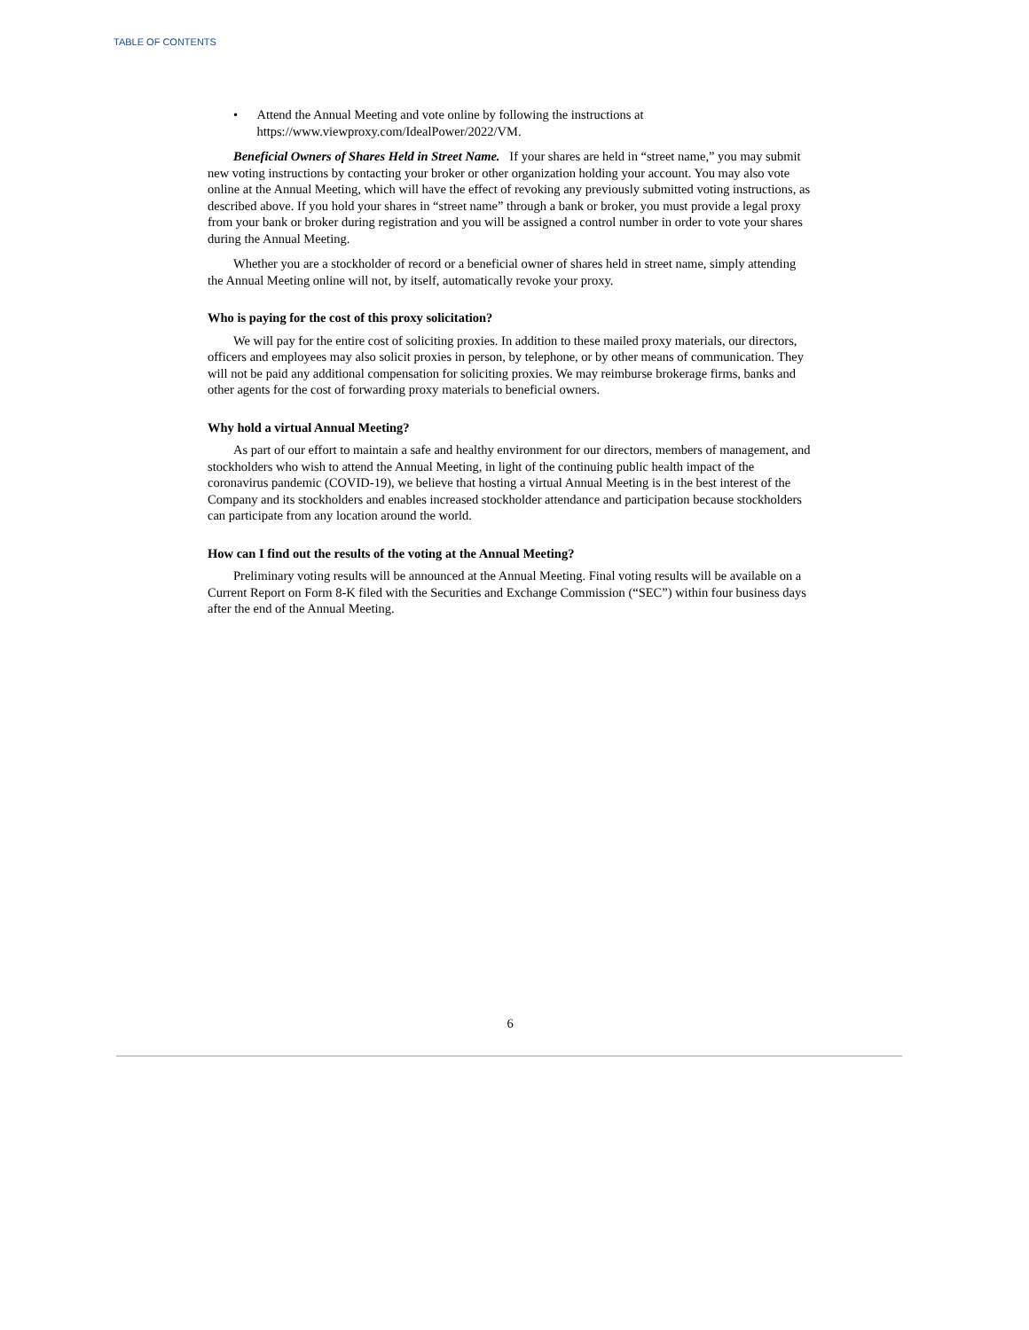TABLE OF CONTENTS
• Attend the Annual Meeting and vote online by following the instructions at https://www.viewproxy.com/IdealPower/2022/VM.
Beneficial Owners of Shares Held in Street Name. If your shares are held in “street name,” you may submit new voting instructions by contacting your broker or other organization holding your account. You may also vote online at the Annual Meeting, which will have the effect of revoking any previously submitted voting instructions, as described above. If you hold your shares in “street name” through a bank or broker, you must provide a legal proxy from your bank or broker during registration and you will be assigned a control number in order to vote your shares during the Annual Meeting.
Whether you are a stockholder of record or a beneficial owner of shares held in street name, simply attending the Annual Meeting online will not, by itself, automatically revoke your proxy.
Who is paying for the cost of this proxy solicitation?
We will pay for the entire cost of soliciting proxies. In addition to these mailed proxy materials, our directors, officers and employees may also solicit proxies in person, by telephone, or by other means of communication. They will not be paid any additional compensation for soliciting proxies. We may reimburse brokerage firms, banks and other agents for the cost of forwarding proxy materials to beneficial owners.
Why hold a virtual Annual Meeting?
As part of our effort to maintain a safe and healthy environment for our directors, members of management, and stockholders who wish to attend the Annual Meeting, in light of the continuing public health impact of the coronavirus pandemic (COVID-19), we believe that hosting a virtual Annual Meeting is in the best interest of the Company and its stockholders and enables increased stockholder attendance and participation because stockholders can participate from any location around the world.
How can I find out the results of the voting at the Annual Meeting?
Preliminary voting results will be announced at the Annual Meeting. Final voting results will be available on a Current Report on Form 8-K filed with the Securities and Exchange Commission (“SEC”) within four business days after the end of the Annual Meeting.
6